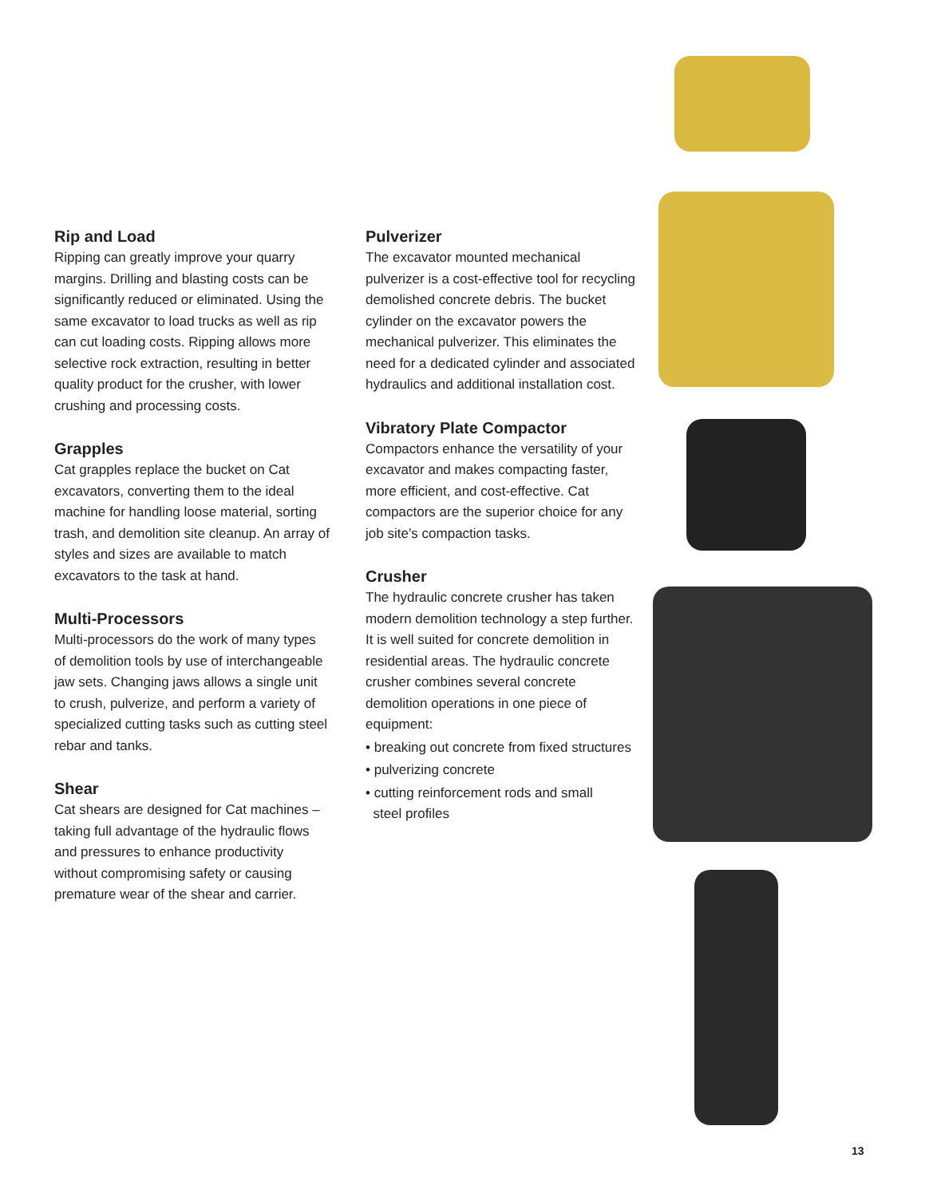Rip and Load
Ripping can greatly improve your quarry margins. Drilling and blasting costs can be significantly reduced or eliminated. Using the same excavator to load trucks as well as rip can cut loading costs. Ripping allows more selective rock extraction, resulting in better quality product for the crusher, with lower crushing and processing costs.
Grapples
Cat grapples replace the bucket on Cat excavators, converting them to the ideal machine for handling loose material, sorting trash, and demolition site cleanup. An array of styles and sizes are available to match excavators to the task at hand.
Multi-Processors
Multi-processors do the work of many types of demolition tools by use of interchangeable jaw sets. Changing jaws allows a single unit to crush, pulverize, and perform a variety of specialized cutting tasks such as cutting steel rebar and tanks.
Shear
Cat shears are designed for Cat machines – taking full advantage of the hydraulic flows and pressures to enhance productivity without compromising safety or causing premature wear of the shear and carrier.
Pulverizer
The excavator mounted mechanical pulverizer is a cost-effective tool for recycling demolished concrete debris. The bucket cylinder on the excavator powers the mechanical pulverizer. This eliminates the need for a dedicated cylinder and associated hydraulics and additional installation cost.
Vibratory Plate Compactor
Compactors enhance the versatility of your excavator and makes compacting faster, more efficient, and cost-effective. Cat compactors are the superior choice for any job site’s compaction tasks.
Crusher
The hydraulic concrete crusher has taken modern demolition technology a step further. It is well suited for concrete demolition in residential areas. The hydraulic concrete crusher combines several concrete demolition operations in one piece of equipment:
• breaking out concrete from fixed structures
• pulverizing concrete
• cutting reinforcement rods and small
steel profiles
13